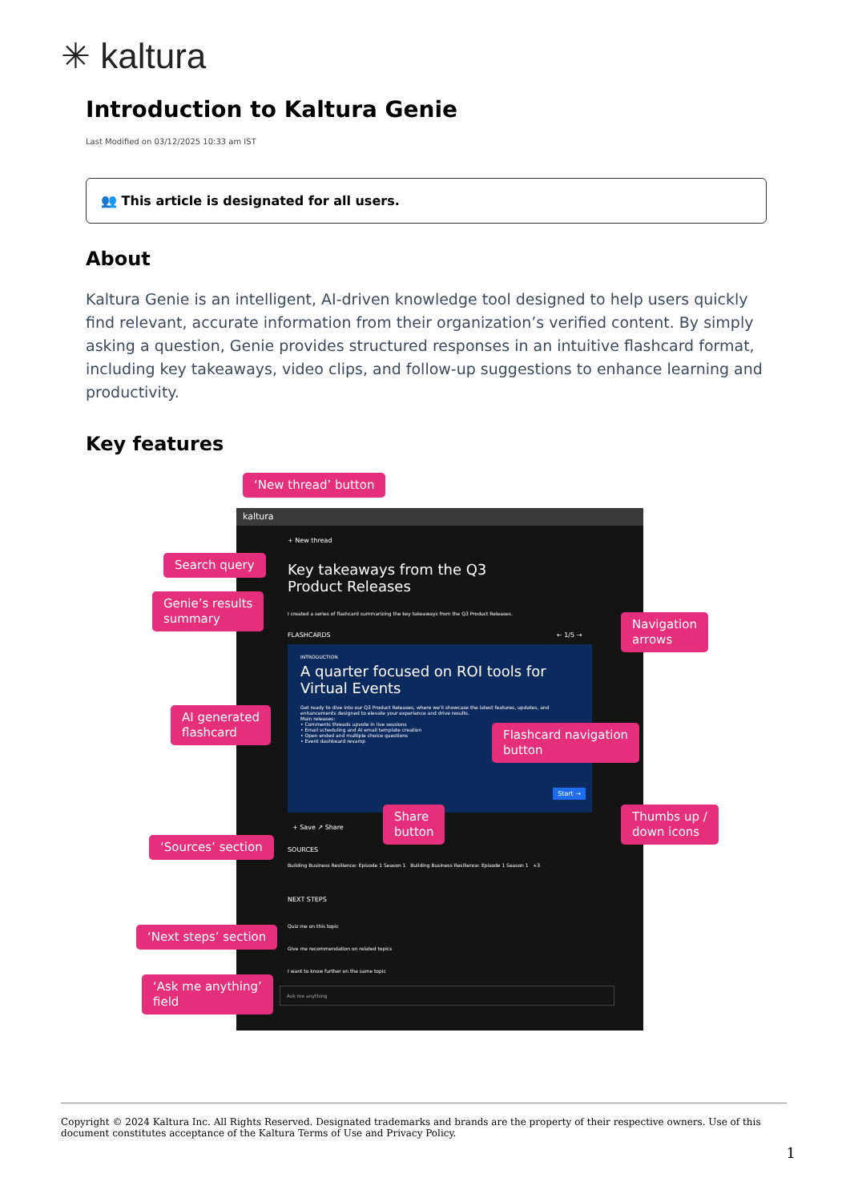✳ kaltura
Introduction to Kaltura Genie
Last Modified on 03/12/2025 10:33 am IST
👥 This article is designated for all users.
About
Kaltura Genie is an intelligent, AI-driven knowledge tool designed to help users quickly find relevant, accurate information from their organization’s verified content. By simply asking a question, Genie provides structured responses in an intuitive flashcard format, including key takeaways, video clips, and follow-up suggestions to enhance learning and productivity.
Key features
kaltura
+ New thread
Key takeaways from the Q3 Product Releases
I created a series of flashcard summarizing the key takeaways from the Q3 Product Releases.
FLASHCARDS ← 1/5 →
INTRODUCTION
A quarter focused on ROI tools for Virtual Events
Get ready to dive into our Q3 Product Releases, where we'll showcase the latest features, updates, and enhancements designed to elevate your experience and drive results.
Main releases:
• Comments threads upvote in live sessions
• Email scheduling and AI email template creation
• Open ended and multiple choice questions
• Event dashboard revamp
Start →
+ Save ↗ Share
SOURCES
Building Business Resilience: Episode 1 Season 1 Building Business Resilience: Episode 1 Season 1 +3
NEXT STEPS
Quiz me on this topic
Give me recommendation on related topics
I want to know further on the same topic
Ask me anything
‘New thread’ button
Search query
Genie’s results
summary
Navigation
arrows
AI generated
flashcard
Flashcard navigation
button
Share
button
Thumbs up /
down icons
‘Sources’ section
‘Next steps’ section
‘Ask me anything’
field
Copyright © 2024 Kaltura Inc. All Rights Reserved. Designated trademarks and brands are the property of their respective owners. Use of this document constitutes acceptance of the Kaltura Terms of Use and Privacy Policy.
1